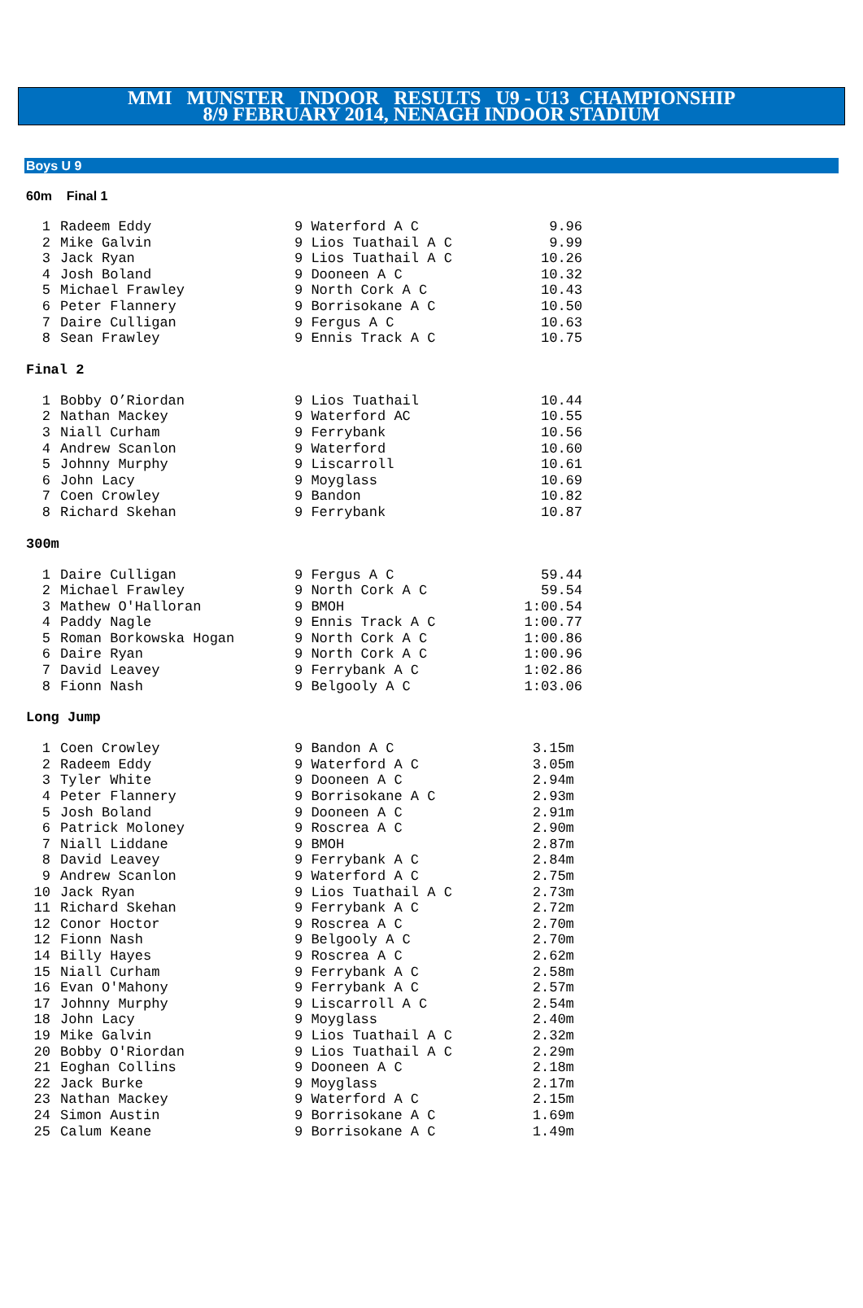MMI MUNSTER INDOOR RESULTS U9 - U13 CHAMPIONSHIP
8/9 FEBRUARY 2014, NENAGH INDOOR STADIUM
Boys U 9
60m Final 1
| 1 | Radeem Eddy | 9 Waterford A C | 9.96 |
| 2 | Mike Galvin | 9 Lios Tuathail A C | 9.99 |
| 3 | Jack Ryan | 9 Lios Tuathail A C | 10.26 |
| 4 | Josh Boland | 9 Dooneen A C | 10.32 |
| 5 | Michael Frawley | 9 North Cork A C | 10.43 |
| 6 | Peter Flannery | 9 Borrisokane A C | 10.50 |
| 7 | Daire Culligan | 9 Fergus A C | 10.63 |
| 8 | Sean Frawley | 9 Ennis Track A C | 10.75 |
Final 2
| 1 | Bobby O’Riordan | 9 Lios Tuathail | 10.44 |
| 2 | Nathan Mackey | 9 Waterford AC | 10.55 |
| 3 | Niall Curham | 9 Ferrybank | 10.56 |
| 4 | Andrew Scanlon | 9 Waterford | 10.60 |
| 5 | Johnny Murphy | 9 Liscarroll | 10.61 |
| 6 | John Lacy | 9 Moyglass | 10.69 |
| 7 | Coen Crowley | 9 Bandon | 10.82 |
| 8 | Richard Skehan | 9 Ferrybank | 10.87 |
300m
| 1 | Daire Culligan | 9 Fergus A C | 59.44 |
| 2 | Michael Frawley | 9 North Cork A C | 59.54 |
| 3 | Mathew O'Halloran | 9 BMOH | 1:00.54 |
| 4 | Paddy Nagle | 9 Ennis Track A C | 1:00.77 |
| 5 | Roman Borkowska Hogan | 9 North Cork A C | 1:00.86 |
| 6 | Daire Ryan | 9 North Cork A C | 1:00.96 |
| 7 | David Leavey | 9 Ferrybank A C | 1:02.86 |
| 8 | Fionn Nash | 9 Belgooly A C | 1:03.06 |
Long Jump
| 1 | Coen Crowley | 9 Bandon A C | 3.15m |
| 2 | Radeem Eddy | 9 Waterford A C | 3.05m |
| 3 | Tyler White | 9 Dooneen A C | 2.94m |
| 4 | Peter Flannery | 9 Borrisokane A C | 2.93m |
| 5 | Josh Boland | 9 Dooneen A C | 2.91m |
| 6 | Patrick Moloney | 9 Roscrea A C | 2.90m |
| 7 | Niall Liddane | 9 BMOH | 2.87m |
| 8 | David Leavey | 9 Ferrybank A C | 2.84m |
| 9 | Andrew Scanlon | 9 Waterford A C | 2.75m |
| 10 | Jack Ryan | 9 Lios Tuathail A C | 2.73m |
| 11 | Richard Skehan | 9 Ferrybank A C | 2.72m |
| 12 | Conor Hoctor | 9 Roscrea A C | 2.70m |
| 12 | Fionn Nash | 9 Belgooly A C | 2.70m |
| 14 | Billy Hayes | 9 Roscrea A C | 2.62m |
| 15 | Niall Curham | 9 Ferrybank A C | 2.58m |
| 16 | Evan O'Mahony | 9 Ferrybank A C | 2.57m |
| 17 | Johnny Murphy | 9 Liscarroll A C | 2.54m |
| 18 | John Lacy | 9 Moyglass | 2.40m |
| 19 | Mike Galvin | 9 Lios Tuathail A C | 2.32m |
| 20 | Bobby O'Riordan | 9 Lios Tuathail A C | 2.29m |
| 21 | Eoghan Collins | 9 Dooneen A C | 2.18m |
| 22 | Jack Burke | 9 Moyglass | 2.17m |
| 23 | Nathan Mackey | 9 Waterford A C | 2.15m |
| 24 | Simon Austin | 9 Borrisokane A C | 1.69m |
| 25 | Calum Keane | 9 Borrisokane A C | 1.49m |